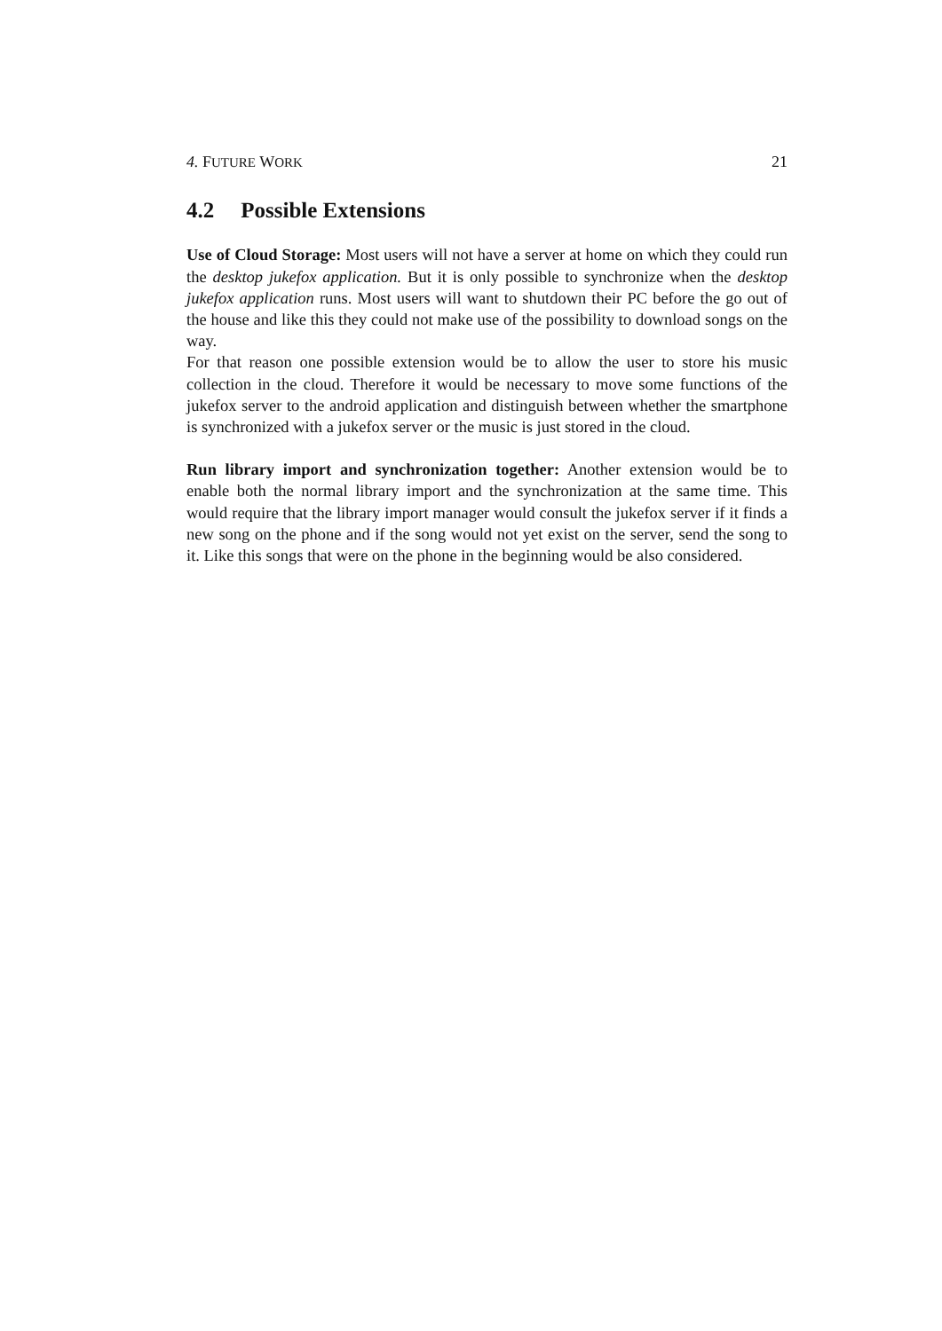4. FUTURE WORK 21
4.2 Possible Extensions
Use of Cloud Storage: Most users will not have a server at home on which they could run the desktop jukefox application. But it is only possible to synchronize when the desktop jukefox application runs. Most users will want to shutdown their PC before the go out of the house and like this they could not make use of the possibility to download songs on the way.
For that reason one possible extension would be to allow the user to store his music collection in the cloud. Therefore it would be necessary to move some functions of the jukefox server to the android application and distinguish between whether the smartphone is synchronized with a jukefox server or the music is just stored in the cloud.
Run library import and synchronization together: Another extension would be to enable both the normal library import and the synchronization at the same time. This would require that the library import manager would consult the jukefox server if it finds a new song on the phone and if the song would not yet exist on the server, send the song to it. Like this songs that were on the phone in the beginning would be also considered.